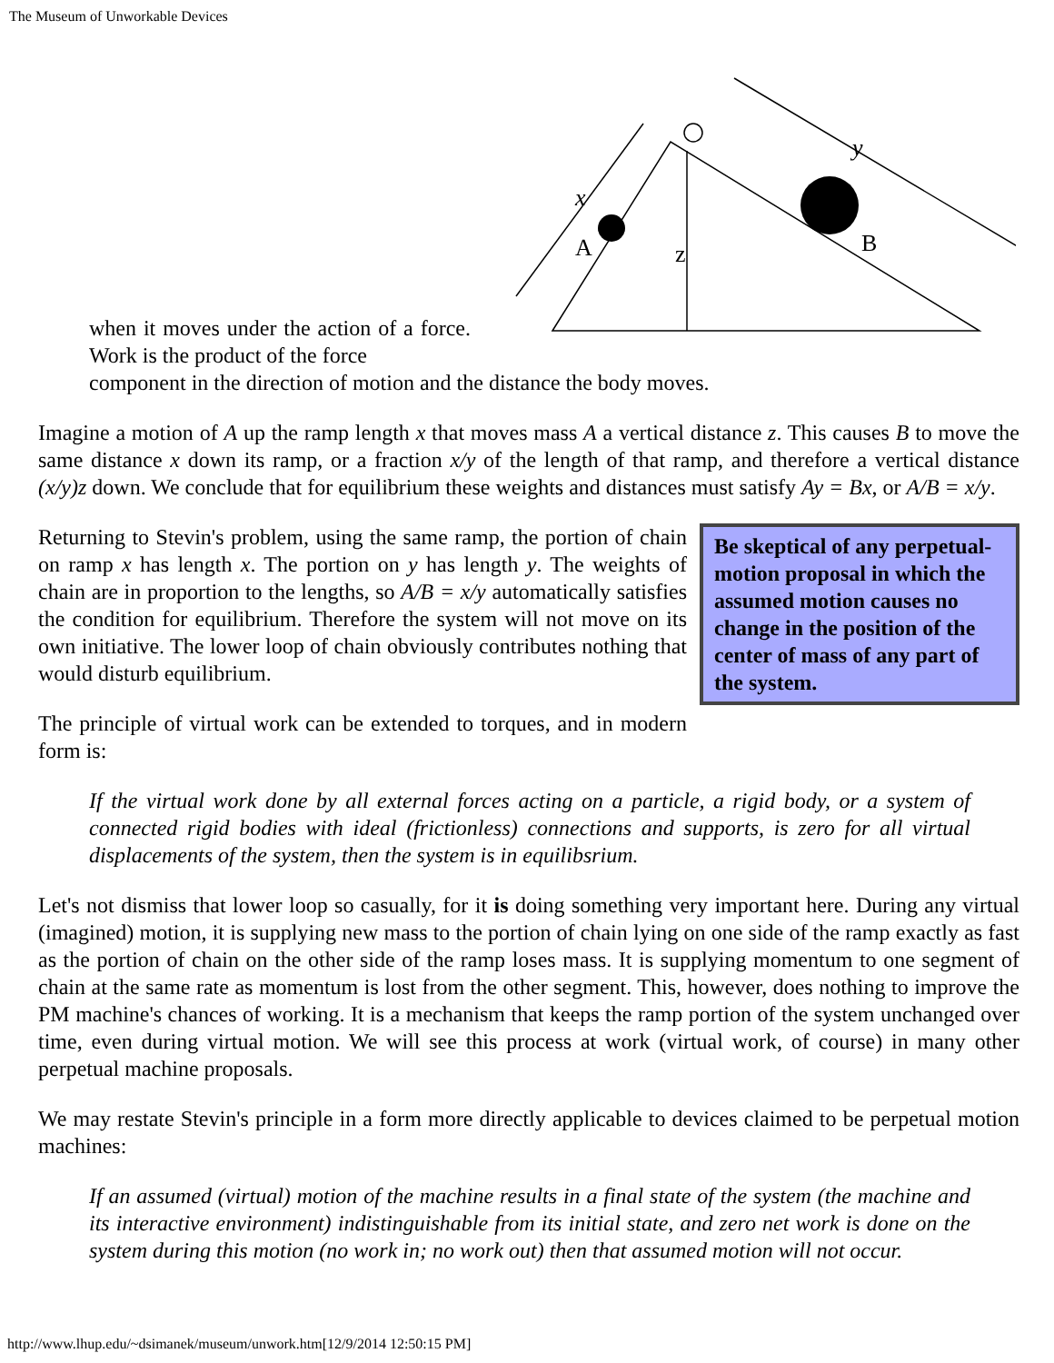The Museum of Unworkable Devices
when it moves under the action of a force. Work is the product of the force
A
B
z
x
y
component in the direction of motion and the distance the body moves.
Imagine a motion of A up the ramp length x that moves mass A a vertical distance z. This causes B to move the same distance x down its ramp, or a fraction x/y of the length of that ramp, and therefore a vertical distance (x/y)z down. We conclude that for equilibrium these weights and distances must satisfy Ay = Bx, or A/B = x/y.
Be skeptical of any perpetual-motion proposal in which the assumed motion causes no change in the position of the center of mass of any part of the system.
Returning to Stevin's problem, using the same ramp, the portion of chain on ramp x has length x. The portion on y has length y. The weights of chain are in proportion to the lengths, so A/B = x/y automatically satisfies the condition for equilibrium. Therefore the system will not move on its own initiative. The lower loop of chain obviously contributes nothing that would disturb equilibrium.
The principle of virtual work can be extended to torques, and in modern form is:
If the virtual work done by all external forces acting on a particle, a rigid body, or a system of connected rigid bodies with ideal (frictionless) connections and supports, is zero for all virtual displacements of the system, then the system is in equilibsrium.
Let's not dismiss that lower loop so casually, for it is doing something very important here. During any virtual (imagined) motion, it is supplying new mass to the portion of chain lying on one side of the ramp exactly as fast as the portion of chain on the other side of the ramp loses mass. It is supplying momentum to one segment of chain at the same rate as momentum is lost from the other segment. This, however, does nothing to improve the PM machine's chances of working. It is a mechanism that keeps the ramp portion of the system unchanged over time, even during virtual motion. We will see this process at work (virtual work, of course) in many other perpetual machine proposals.
We may restate Stevin's principle in a form more directly applicable to devices claimed to be perpetual motion machines:
If an assumed (virtual) motion of the machine results in a final state of the system (the machine and its interactive environment) indistinguishable from its initial state, and zero net work is done on the system during this motion (no work in; no work out) then that assumed motion will not occur.
http://www.lhup.edu/~dsimanek/museum/unwork.htm[12/9/2014 12:50:15 PM]